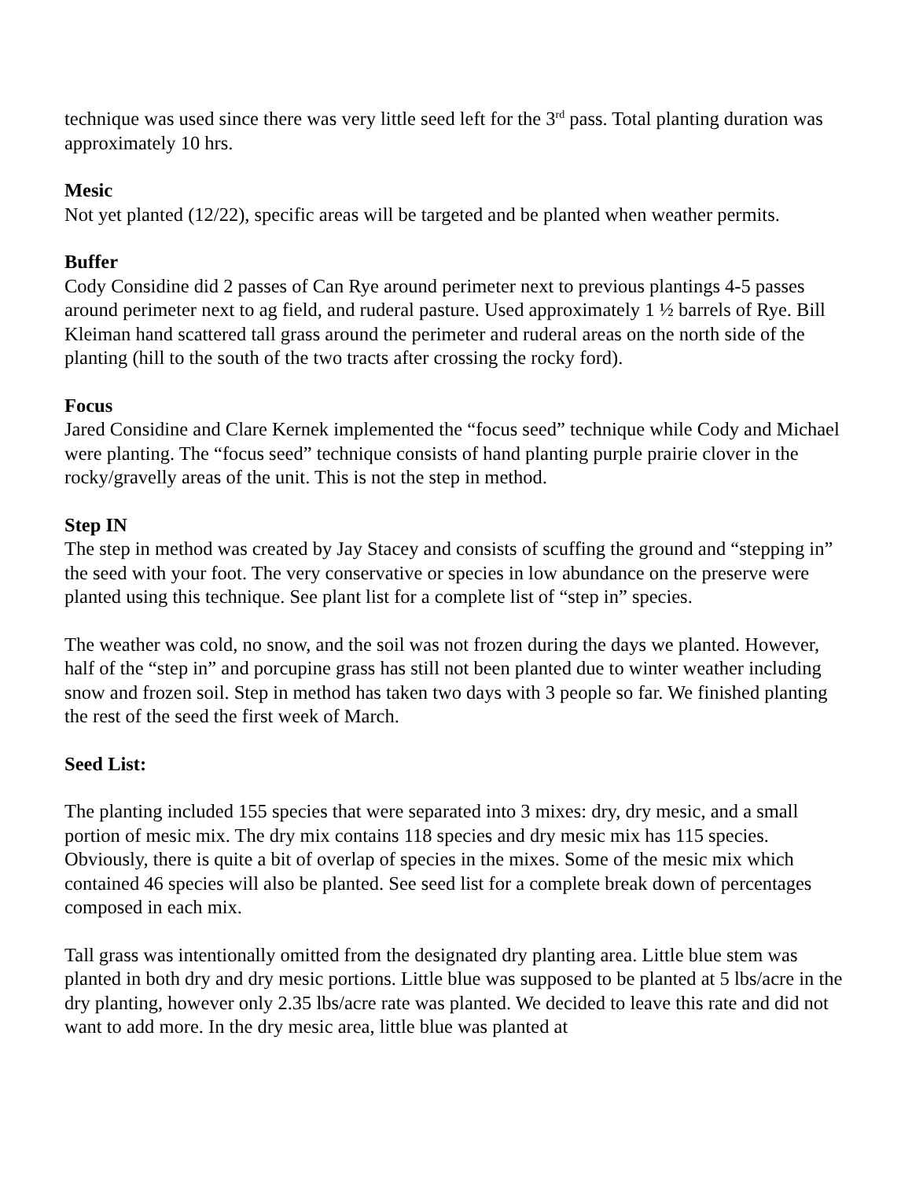technique was used since there was very little seed left for the 3<sup>rd</sup> pass. Total planting duration was approximately 10 hrs.
Mesic
Not yet planted (12/22), specific areas will be targeted and be planted when weather permits.
Buffer
Cody Considine did 2 passes of Can Rye around perimeter next to previous plantings 4-5 passes around perimeter next to ag field, and ruderal pasture. Used approximately 1 ½ barrels of Rye. Bill Kleiman hand scattered tall grass around the perimeter and ruderal areas on the north side of the planting (hill to the south of the two tracts after crossing the rocky ford).
Focus
Jared Considine and Clare Kernek implemented the “focus seed” technique while Cody and Michael were planting. The “focus seed” technique consists of hand planting purple prairie clover in the rocky/gravelly areas of the unit. This is not the step in method.
Step IN
The step in method was created by Jay Stacey and consists of scuffing the ground and “stepping in” the seed with your foot. The very conservative or species in low abundance on the preserve were planted using this technique. See plant list for a complete list of “step in” species.
The weather was cold, no snow, and the soil was not frozen during the days we planted. However, half of the “step in” and porcupine grass has still not been planted due to winter weather including snow and frozen soil. Step in method has taken two days with 3 people so far. We finished planting the rest of the seed the first week of March.
Seed List:
The planting included 155 species that were separated into 3 mixes: dry, dry mesic, and a small portion of mesic mix. The dry mix contains 118 species and dry mesic mix has 115 species. Obviously, there is quite a bit of overlap of species in the mixes. Some of the mesic mix which contained 46 species will also be planted. See seed list for a complete break down of percentages composed in each mix.
Tall grass was intentionally omitted from the designated dry planting area. Little blue stem was planted in both dry and dry mesic portions. Little blue was supposed to be planted at 5 lbs/acre in the dry planting, however only 2.35 lbs/acre rate was planted. We decided to leave this rate and did not want to add more. In the dry mesic area, little blue was planted at